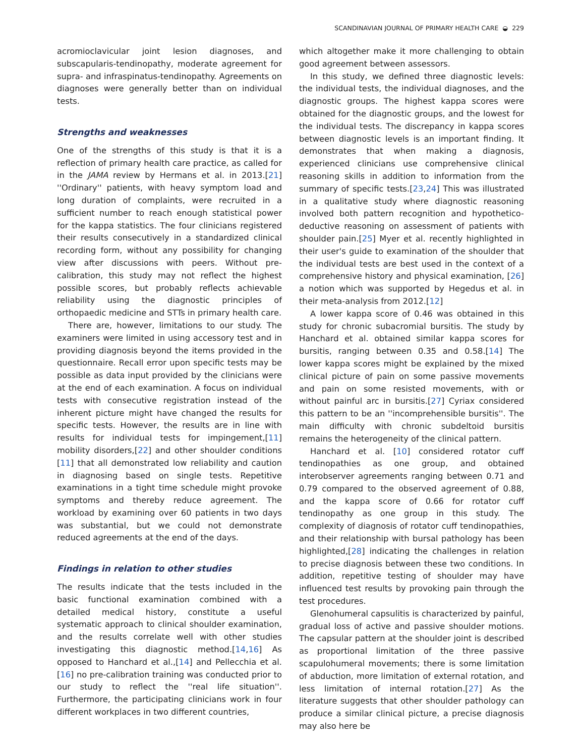SCANDINAVIAN JOURNAL OF PRIMARY HEALTH CARE ◒ 229
acromioclavicular joint lesion diagnoses, and subscapularis-tendinopathy, moderate agreement for supra- and infraspinatus-tendinopathy. Agreements on diagnoses were generally better than on individual tests.
Strengths and weaknesses
One of the strengths of this study is that it is a reflection of primary health care practice, as called for in the JAMA review by Hermans et al. in 2013.[21] ''Ordinary'' patients, with heavy symptom load and long duration of complaints, were recruited in a sufficient number to reach enough statistical power for the kappa statistics. The four clinicians registered their results consecutively in a standardized clinical recording form, without any possibility for changing view after discussions with peers. Without pre-calibration, this study may not reflect the highest possible scores, but probably reflects achievable reliability using the diagnostic principles of orthopaedic medicine and STTs in primary health care.
There are, however, limitations to our study. The examiners were limited in using accessory test and in providing diagnosis beyond the items provided in the questionnaire. Recall error upon specific tests may be possible as data input provided by the clinicians were at the end of each examination. A focus on individual tests with consecutive registration instead of the inherent picture might have changed the results for specific tests. However, the results are in line with results for individual tests for impingement,[11] mobility disorders,[22] and other shoulder conditions [11] that all demonstrated low reliability and caution in diagnosing based on single tests. Repetitive examinations in a tight time schedule might provoke symptoms and thereby reduce agreement. The workload by examining over 60 patients in two days was substantial, but we could not demonstrate reduced agreements at the end of the days.
Findings in relation to other studies
The results indicate that the tests included in the basic functional examination combined with a detailed medical history, constitute a useful systematic approach to clinical shoulder examination, and the results correlate well with other studies investigating this diagnostic method.[14,16] As opposed to Hanchard et al.,[14] and Pellecchia et al.[16] no pre-calibration training was conducted prior to our study to reflect the ''real life situation''. Furthermore, the participating clinicians work in four different workplaces in two different countries,
which altogether make it more challenging to obtain good agreement between assessors.
In this study, we defined three diagnostic levels: the individual tests, the individual diagnoses, and the diagnostic groups. The highest kappa scores were obtained for the diagnostic groups, and the lowest for the individual tests. The discrepancy in kappa scores between diagnostic levels is an important finding. It demonstrates that when making a diagnosis, experienced clinicians use comprehensive clinical reasoning skills in addition to information from the summary of specific tests.[23,24] This was illustrated in a qualitative study where diagnostic reasoning involved both pattern recognition and hypothetico-deductive reasoning on assessment of patients with shoulder pain.[25] Myer et al. recently highlighted in their user's guide to examination of the shoulder that the individual tests are best used in the context of a comprehensive history and physical examination, [26] a notion which was supported by Hegedus et al. in their meta-analysis from 2012.[12]
A lower kappa score of 0.46 was obtained in this study for chronic subacromial bursitis. The study by Hanchard et al. obtained similar kappa scores for bursitis, ranging between 0.35 and 0.58.[14] The lower kappa scores might be explained by the mixed clinical picture of pain on some passive movements and pain on some resisted movements, with or without painful arc in bursitis.[27] Cyriax considered this pattern to be an ''incomprehensible bursitis''. The main difficulty with chronic subdeltoid bursitis remains the heterogeneity of the clinical pattern.
Hanchard et al. [10] considered rotator cuff tendinopathies as one group, and obtained interobserver agreements ranging between 0.71 and 0.79 compared to the observed agreement of 0.88, and the kappa score of 0.66 for rotator cuff tendinopathy as one group in this study. The complexity of diagnosis of rotator cuff tendinopathies, and their relationship with bursal pathology has been highlighted,[28] indicating the challenges in relation to precise diagnosis between these two conditions. In addition, repetitive testing of shoulder may have influenced test results by provoking pain through the test procedures.
Glenohumeral capsulitis is characterized by painful, gradual loss of active and passive shoulder motions. The capsular pattern at the shoulder joint is described as proportional limitation of the three passive scapulohumeral movements; there is some limitation of abduction, more limitation of external rotation, and less limitation of internal rotation.[27] As the literature suggests that other shoulder pathology can produce a similar clinical picture, a precise diagnosis may also here be